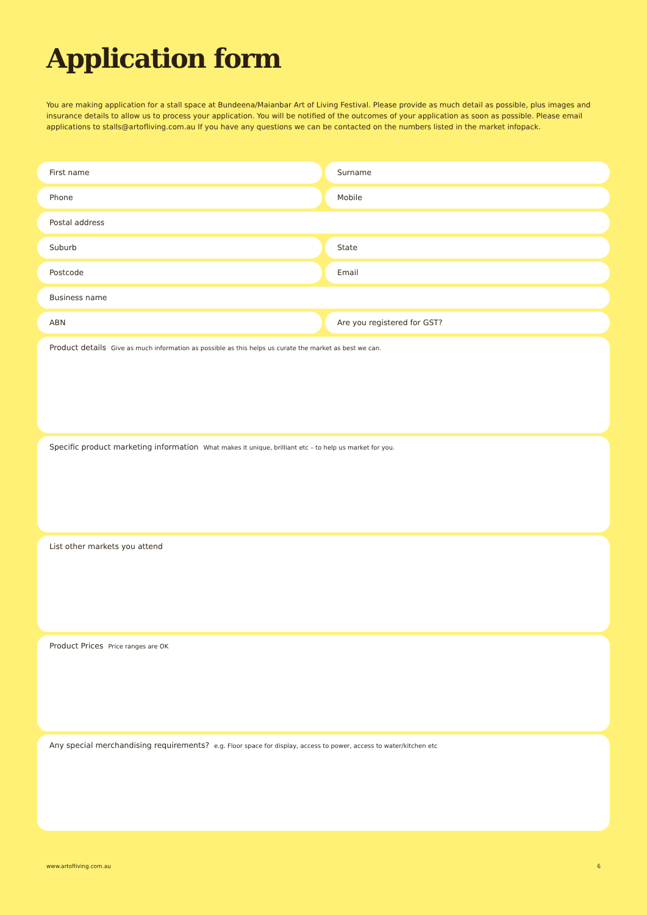Application form
You are making application for a stall space at Bundeena/Maianbar Art of Living Festival. Please provide as much detail as possible, plus images and insurance details to allow us to process your application. You will be notified of the outcomes of your application as soon as possible. Please email applications to stalls@artofliving.com.au If you have any questions we can be contacted on the numbers listed in the market infopack.
First name Surname
Phone Mobile
Postal address
Suburb State
Postcode Email
Business name
ABN Are you registered for GST?
Product details Give as much information as possible as this helps us curate the market as best we can.
Specific product marketing information What makes it unique, brilliant etc – to help us market for you.
List other markets you attend
Product Prices Price ranges are OK
Any special merchandising requirements? e.g. Floor space for display, access to power, access to water/kitchen etc
www.artofliving.com.au 6